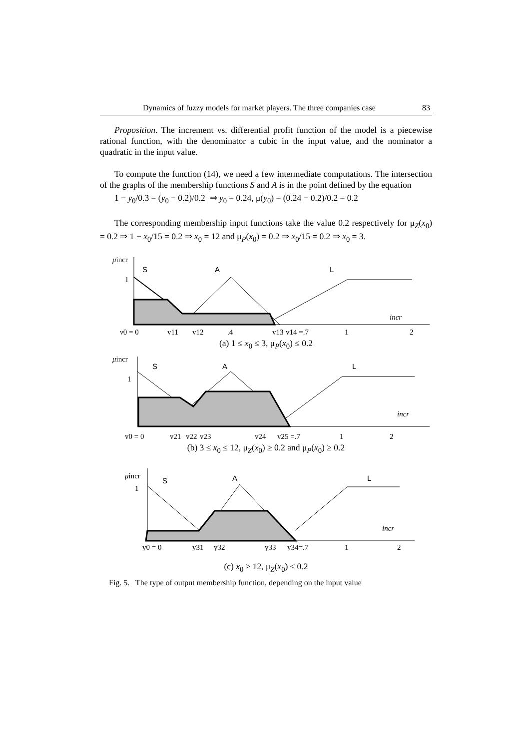Dynamics of fuzzy models for market players. The three companies case 83
Proposition. The increment vs. differential profit function of the model is a piecewise rational function, with the denominator a cubic in the input value, and the nominator a quadratic in the input value.
To compute the function (14), we need a few intermediate computations. The intersection of the graphs of the membership functions S and A is in the point defined by the equation
1 − y<sub>0</sub>/0.3 = (y<sub>0</sub> − 0.2)/0.2 ⇒ y<sub>0</sub> = 0.24, μ(y<sub>0</sub>) = (0.24 − 0.2)/0.2 = 0.2
The corresponding membership input functions take the value 0.2 respectively for μ<sub>Z</sub>(x<sub>0</sub>) = 0.2 ⇒ 1 − x<sub>0</sub>/15 = 0.2 ⇒ x<sub>0</sub> = 12 and μ<sub>P</sub>(x<sub>0</sub>) = 0.2 ⇒ x<sub>0</sub>/15 = 0.2 ⇒ x<sub>0</sub> = 3.
μincr
1
S
A
L
incr
y0 = 0
y11
y12
.4
y13
y14 =.7
1
2
(a) 1 ≤ x<sub>0</sub> ≤ 3, μ<sub>P</sub>(x<sub>0</sub>) ≤ 0.2
μincr
1
S
A
L
incr
y0 = 0
y21
y22
y23
y24
y25 =.7
1
2
(b) 3 ≤ x<sub>0</sub> ≤ 12, μ<sub>Z</sub>(x<sub>0</sub>) ≥ 0.2 and μ<sub>P</sub>(x<sub>0</sub>) ≥ 0.2
μincr
1
S
A
L
incr
y0 = 0
y31
y32
y33
y34=.7
1
2
(c) x<sub>0</sub> ≥ 12, μ<sub>Z</sub>(x<sub>0</sub>) ≤ 0.2
Fig. 5. The type of output membership function, depending on the input value